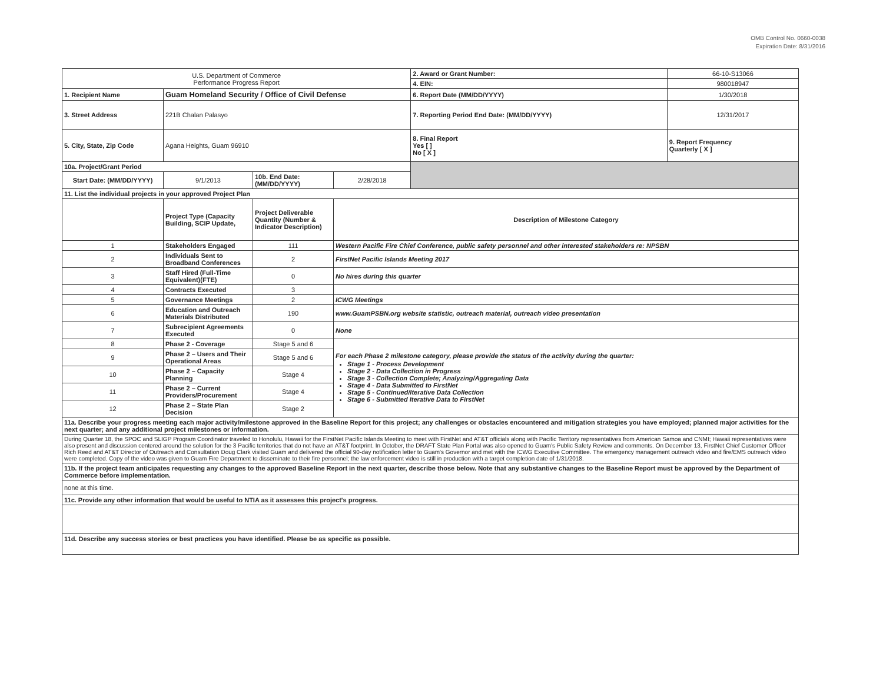OMB Control No. 0660-0038
Expiration Date: 8/31/2016
| U.S. Department of Commerce Performance Progress Report | | | | 2. Award or Grant Number: | 66-10-S13066 |
| | | | | 4. EIN: | 980018947 |
| 1. Recipient Name | Guam Homeland Security / Office of Civil Defense | | | 6. Report Date (MM/DD/YYYY) | 1/30/2018 |
| 3. Street Address | 221B Chalan Palasyo | | | 7. Reporting Period End Date: (MM/DD/YYYY) | 12/31/2017 |
| 5. City, State, Zip Code | Agana Heights, Guam 96910 | | | 8. Final Report Yes [ ] No [ X ] | 9. Report Frequency Quarterly [ X ] |
| 10a. Project/Grant Period | | | | | |
| Start Date: (MM/DD/YYYY) | 9/1/2013 | 10b. End Date: (MM/DD/YYYY) | 2/28/2018 | | |
| 11. List the individual projects in your approved Project Plan | | | | | |
| | Project Type (Capacity Building, SCIP Update, | Project Deliverable Quantity (Number & Indicator Description) | Description of Milestone Category | | |
| 1 | Stakeholders Engaged | 111 | Western Pacific Fire Chief Conference, public safety personnel and other interested stakeholders re: NPSBN | | |
| 2 | Individuals Sent to Broadband Conferences | 2 | FirstNet Pacific Islands Meeting 2017 | | |
| 3 | Staff Hired (Full-Time Equivalent)(FTE) | 0 | No hires during this quarter | | |
| 4 | Contracts Executed | 3 | | | |
| 5 | Governance Meetings | 2 | ICWG Meetings | | |
| 6 | Education and Outreach Materials Distributed | 190 | www.GuamPSBN.org website statistic, outreach material, outreach video presentation | | |
| 7 | Subrecipient Agreements Executed | 0 | None | | |
| 8 | Phase 2 - Coverage | Stage 5 and 6 | For each Phase 2 milestone category, please provide the status of the activity during the quarter: Stage 1 - Process Development Stage 2 - Data Collection in Progress Stage 3 - Collection Complete; Analyzing/Aggregating Data Stage 4 - Data Submitted to FirstNet Stage 5 - Continued/Iterative Data Collection Stage 6 - Submitted Iterative Data to FirstNet | | |
| 9 | Phase 2 – Users and Their Operational Areas | Stage 5 and 6 | | | |
| 10 | Phase 2 – Capacity Planning | Stage 4 | | | |
| 11 | Phase 2 – Current Providers/Procurement | Stage 4 | | | |
| 12 | Phase 2 – State Plan Decision | Stage 2 | | | |
| 11a. Describe your progress meeting each major activity/milestone approved in the Baseline Report for this project; any challenges or obstacles encountered and mitigation strategies you have employed; planned major activities for the next quarter; and any additional project milestones or information. | | | | | |
| During Quarter 18, the SPOC and SLIGP Program Coordinator traveled to Honolulu, Hawaii for the FirstNet Pacific Islands Meeting to meet with FirstNet and AT&T officials along with Pacific Territory representatives from American Samoa and CNMI; Hawaii representatives were also present and discussion centered around the solution for the 3 Pacific territories that do not have an AT&T footprint. In October, the DRAFT State Plan Portal was also opened to Guam's Public Safety Review and comments. On December 13, FirstNet Chief Customer Officer Rich Reed and AT&T Director of Outreach and Consultation Doug Clark visited Guam and delivered the official 90-day notification letter to Guam's Governor and met with the ICWG Executive Committee. The emergency management outreach video and fire/EMS outreach video were completed. Copy of the video was given to Guam Fire Department to disseminate to their fire personnel; the law enforcement video is still in production with a target completion date of 1/31/2018. | | | | | |
| 11b. If the project team anticipates requesting any changes to the approved Baseline Report in the next quarter, describe those below. Note that any substantive changes to the Baseline Report must be approved by the Department of Commerce before implementation. | | | | | |
| none at this time. | | | | | |
| 11c. Provide any other information that would be useful to NTIA as it assesses this project's progress. | | | | | |
| 11d. Describe any success stories or best practices you have identified. Please be as specific as possible. | | | | | |